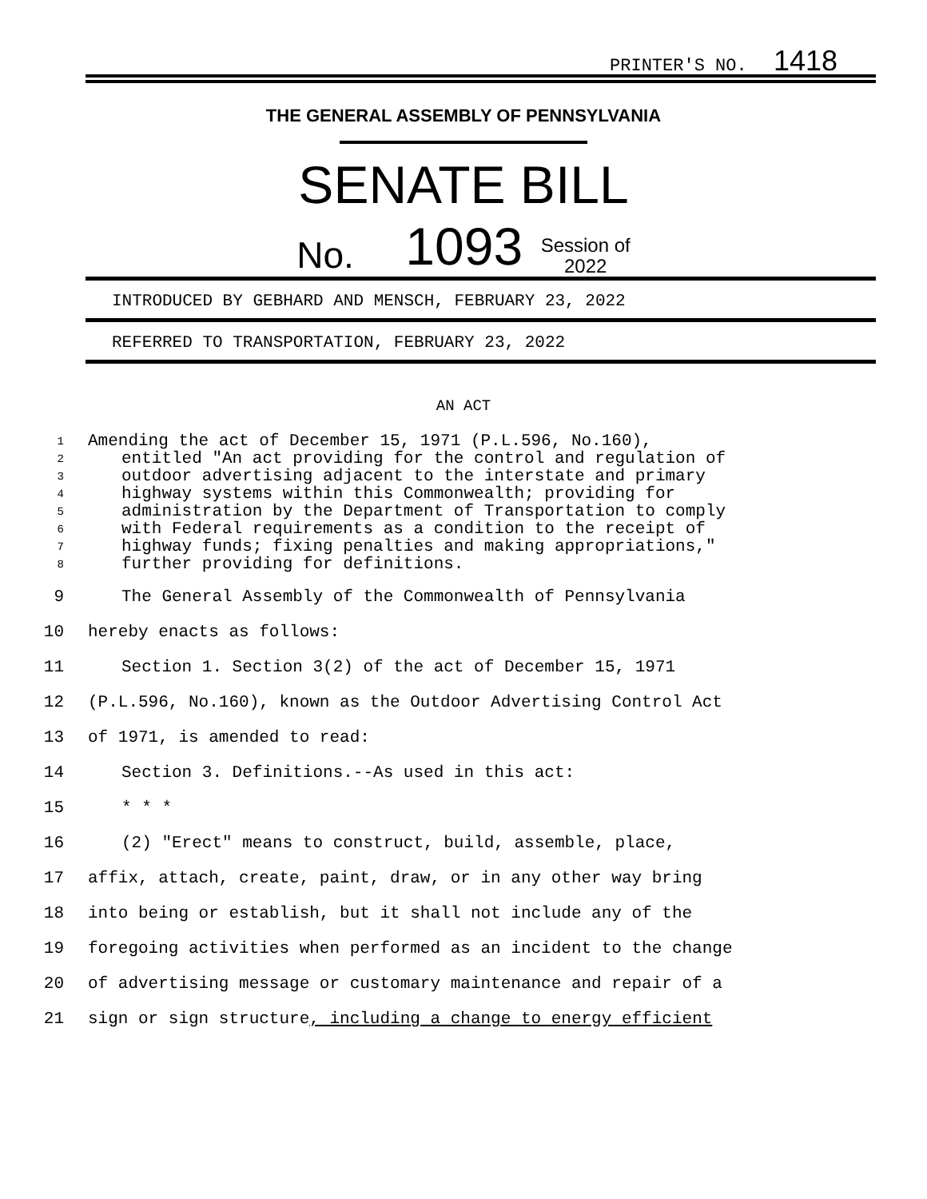PRINTER'S NO. 1418
THE GENERAL ASSEMBLY OF PENNSYLVANIA
SENATE BILL
No. 1093 Session of
2022
INTRODUCED BY GEBHARD AND MENSCH, FEBRUARY 23, 2022
REFERRED TO TRANSPORTATION, FEBRUARY 23, 2022
AN ACT
1
Amending the act of December 15, 1971 (P.L.596, No.160),
2
entitled "An act providing for the control and regulation of
3
outdoor advertising adjacent to the interstate and primary
4
highway systems within this Commonwealth; providing for
5
administration by the Department of Transportation to comply
6
with Federal requirements as a condition to the receipt of
7
highway funds; fixing penalties and making appropriations,"
8
further providing for definitions.
9 The General Assembly of the Commonwealth of Pennsylvania
10 hereby enacts as follows:
11 Section 1. Section 3(2) of the act of December 15, 1971
12 (P.L.596, No.160), known as the Outdoor Advertising Control Act
13 of 1971, is amended to read:
14 Section 3. Definitions.--As used in this act:
15 * * *
16 (2) "Erect" means to construct, build, assemble, place,
17 affix, attach, create, paint, draw, or in any other way bring
18 into being or establish, but it shall not include any of the
19 foregoing activities when performed as an incident to the change
20 of advertising message or customary maintenance and repair of a
21 sign or sign structure, including a change to energy efficient